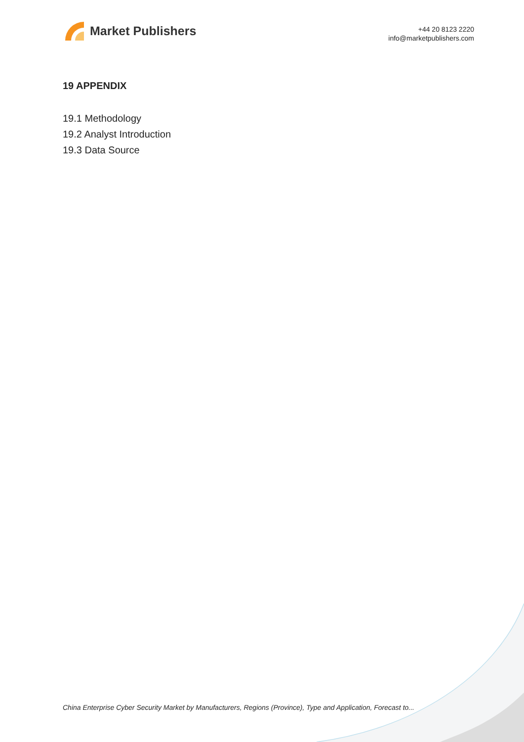Market Publishers
+44 20 8123 2220
info@marketpublishers.com
19 APPENDIX
19.1 Methodology
19.2 Analyst Introduction
19.3 Data Source
China Enterprise Cyber Security Market by Manufacturers, Regions (Province), Type and Application, Forecast to...